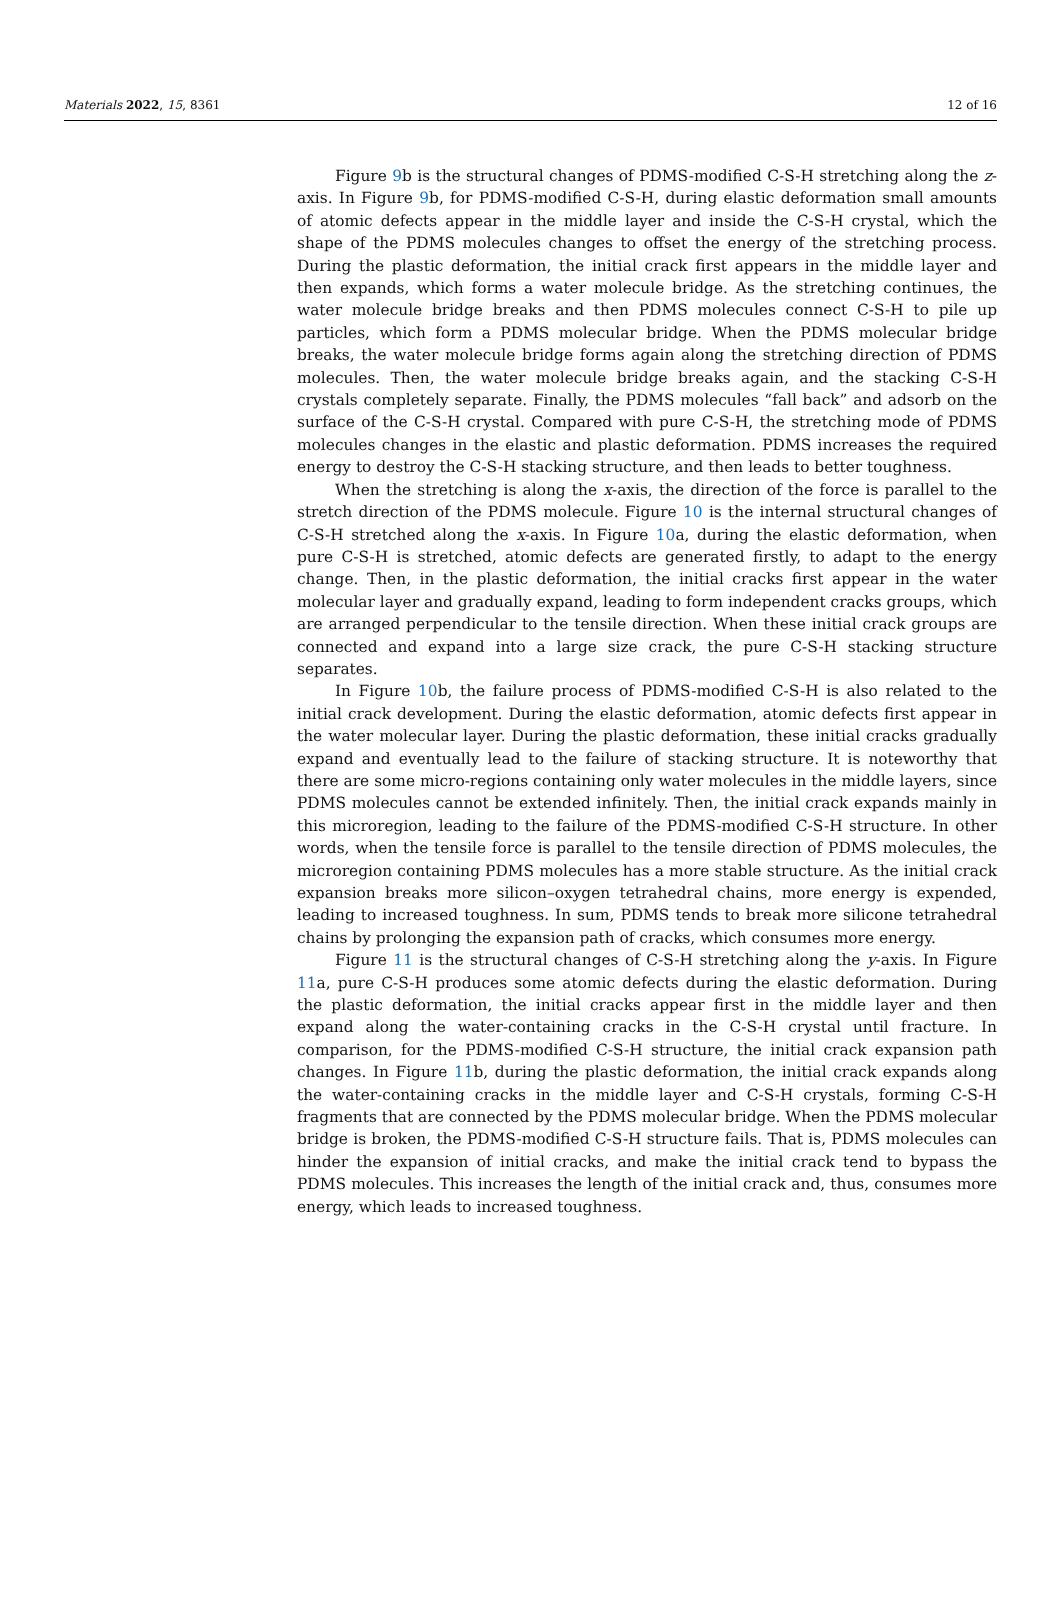Materials 2022, 15, 8361 12 of 16
Figure 9b is the structural changes of PDMS-modified C-S-H stretching along the z-axis. In Figure 9b, for PDMS-modified C-S-H, during elastic deformation small amounts of atomic defects appear in the middle layer and inside the C-S-H crystal, which the shape of the PDMS molecules changes to offset the energy of the stretching process. During the plastic deformation, the initial crack first appears in the middle layer and then expands, which forms a water molecule bridge. As the stretching continues, the water molecule bridge breaks and then PDMS molecules connect C-S-H to pile up particles, which form a PDMS molecular bridge. When the PDMS molecular bridge breaks, the water molecule bridge forms again along the stretching direction of PDMS molecules. Then, the water molecule bridge breaks again, and the stacking C-S-H crystals completely separate. Finally, the PDMS molecules “fall back” and adsorb on the surface of the C-S-H crystal. Compared with pure C-S-H, the stretching mode of PDMS molecules changes in the elastic and plastic deformation. PDMS increases the required energy to destroy the C-S-H stacking structure, and then leads to better toughness.
When the stretching is along the x-axis, the direction of the force is parallel to the stretch direction of the PDMS molecule. Figure 10 is the internal structural changes of C-S-H stretched along the x-axis. In Figure 10a, during the elastic deformation, when pure C-S-H is stretched, atomic defects are generated firstly, to adapt to the energy change. Then, in the plastic deformation, the initial cracks first appear in the water molecular layer and gradually expand, leading to form independent cracks groups, which are arranged perpendicular to the tensile direction. When these initial crack groups are connected and expand into a large size crack, the pure C-S-H stacking structure separates.
In Figure 10b, the failure process of PDMS-modified C-S-H is also related to the initial crack development. During the elastic deformation, atomic defects first appear in the water molecular layer. During the plastic deformation, these initial cracks gradually expand and eventually lead to the failure of stacking structure. It is noteworthy that there are some micro-regions containing only water molecules in the middle layers, since PDMS molecules cannot be extended infinitely. Then, the initial crack expands mainly in this microregion, leading to the failure of the PDMS-modified C-S-H structure. In other words, when the tensile force is parallel to the tensile direction of PDMS molecules, the microregion containing PDMS molecules has a more stable structure. As the initial crack expansion breaks more silicon–oxygen tetrahedral chains, more energy is expended, leading to increased toughness. In sum, PDMS tends to break more silicone tetrahedral chains by prolonging the expansion path of cracks, which consumes more energy.
Figure 11 is the structural changes of C-S-H stretching along the y-axis. In Figure 11a, pure C-S-H produces some atomic defects during the elastic deformation. During the plastic deformation, the initial cracks appear first in the middle layer and then expand along the water-containing cracks in the C-S-H crystal until fracture. In comparison, for the PDMS-modified C-S-H structure, the initial crack expansion path changes. In Figure 11b, during the plastic deformation, the initial crack expands along the water-containing cracks in the middle layer and C-S-H crystals, forming C-S-H fragments that are connected by the PDMS molecular bridge. When the PDMS molecular bridge is broken, the PDMS-modified C-S-H structure fails. That is, PDMS molecules can hinder the expansion of initial cracks, and make the initial crack tend to bypass the PDMS molecules. This increases the length of the initial crack and, thus, consumes more energy, which leads to increased toughness.